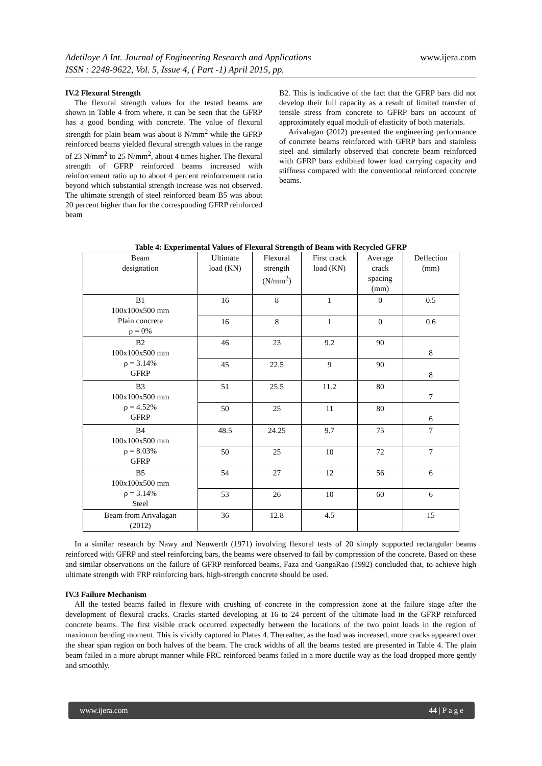Adetiloye A Int. Journal of Engineering Research and Applications www.ijera.com
ISSN : 2248-9622, Vol. 5, Issue 4, ( Part -1) April 2015, pp.
IV.2 Flexural Strength
The flexural strength values for the tested beams are shown in Table 4 from where, it can be seen that the GFRP has a good bonding with concrete. The value of flexural strength for plain beam was about 8 N/mm<sup>2</sup> while the GFRP reinforced beams yielded flexural strength values in the range of 23 N/mm<sup>2</sup> to 25 N/mm<sup>2</sup>, about 4 times higher. The flexural strength of GFRP reinforced beams increased with reinforcement ratio up to about 4 percent reinforcement ratio beyond which substantial strength increase was not observed. The ultimate strength of steel reinforced beam B5 was about 20 percent higher than for the corresponding GFRP reinforced beam
B2. This is indicative of the fact that the GFRP bars did not develop their full capacity as a result of limited transfer of tensile stress from concrete to GFRP bars on account of approximately equal moduli of elasticity of both materials.
Arivalagan (2012) presented the engineering performance of concrete beams reinforced with GFRP bars and stainless steel and similarly observed that concrete beam reinforced with GFRP bars exhibited lower load carrying capacity and stiffness compared with the conventional reinforced concrete beams.
Table 4: Experimental Values of Flexural Strength of Beam with Recycled GFRP
| Beam designation | Ultimate load (KN) | Flexural strength (N/mm<sup>2</sup>) | First crack load (KN) | Average crack spacing (mm) | Deflection (mm) |
| --- | --- | --- | --- | --- | --- |
| B1 100x100x500 mm Plain concrete ρ = 0% | 16 | 8 | 1 | 0 | 0.5 |
| | 16 | 8 | 1 | 0 | 0.6 |
| B2 100x100x500 mm ρ = 3.14% GFRP | 46 | 23 | 9.2 | 90 | 8 |
| | 45 | 22.5 | 9 | 90 | 8 |
| B3 100x100x500 mm ρ = 4.52% GFRP | 51 | 25.5 | 11.2 | 80 | 7 |
| | 50 | 25 | 11 | 80 | 6 |
| B4 100x100x500 mm ρ = 8.03% GFRP | 48.5 | 24.25 | 9.7 | 75 | 7 |
| | 50 | 25 | 10 | 72 | 7 |
| B5 100x100x500 mm ρ = 3.14% Steel | 54 | 27 | 12 | 56 | 6 |
| | 53 | 26 | 10 | 60 | 6 |
| Beam from Arivalagan (2012) | 36 | 12.8 | 4.5 | | 15 |
In a similar research by Nawy and Neuwerth (1971) involving flexural tests of 20 simply supported rectangular beams reinforced with GFRP and steel reinforcing bars, the beams were observed to fail by compression of the concrete. Based on these and similar observations on the failure of GFRP reinforced beams, Faza and GangaRao (1992) concluded that, to achieve high ultimate strength with FRP reinforcing bars, high-strength concrete should be used.
IV.3 Failure Mechanism
All the tested beams failed in flexure with crushing of concrete in the compression zone at the failure stage after the development of flexural cracks. Cracks started developing at 16 to 24 percent of the ultimate load in the GFRP reinforced concrete beams. The first visible crack occurred expectedly between the locations of the two point loads in the region of maximum bending moment. This is vividly captured in Plates 4. Thereafter, as the load was increased, more cracks appeared over the shear span region on both halves of the beam. The crack widths of all the beams tested are presented in Table 4. The plain beam failed in a more abrupt manner while FRC reinforced beams failed in a more ductile way as the load dropped more gently and smoothly.
www.ijera.com 44 | P a g e